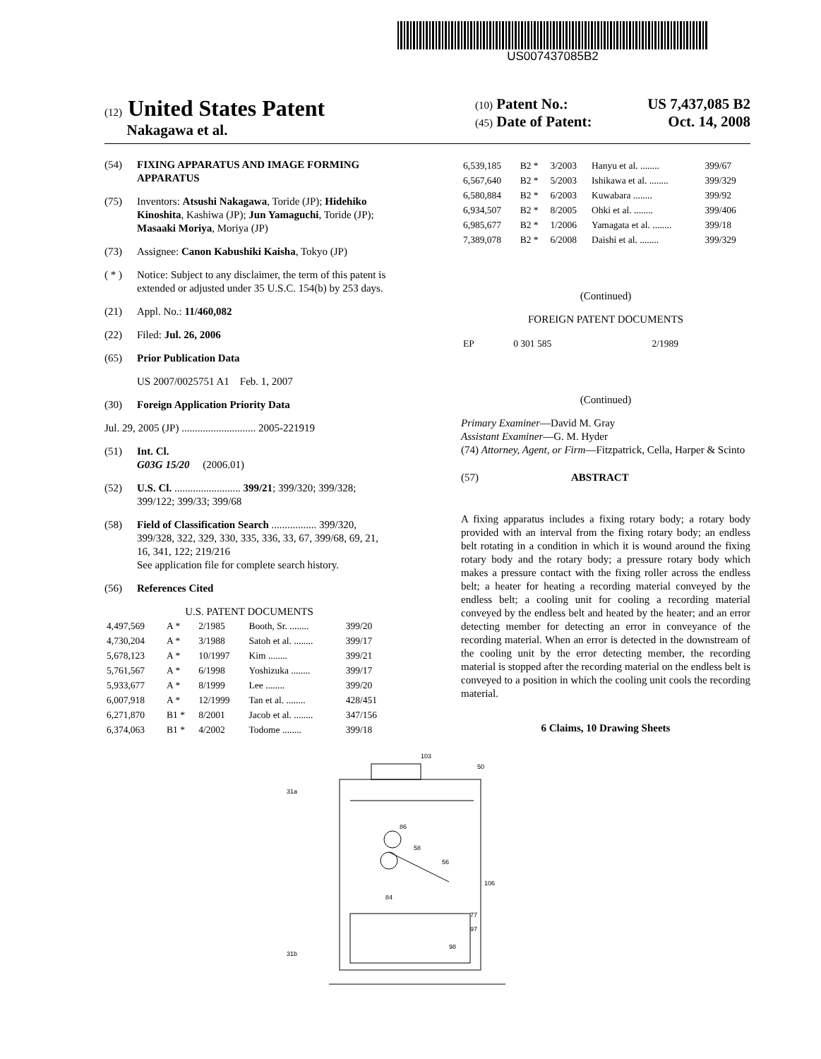US007437085B2
(12) United States Patent
Nakagawa et al.
(10) Patent No.: US 7,437,085 B2
(45) Date of Patent: Oct. 14, 2008
(54) FIXING APPARATUS AND IMAGE FORMING APPARATUS
(75) Inventors: Atsushi Nakagawa, Toride (JP); Hidehiko Kinoshita, Kashiwa (JP); Jun Yamaguchi, Toride (JP); Masaaki Moriya, Moriya (JP)
(73) Assignee: Canon Kabushiki Kaisha, Tokyo (JP)
( * ) Notice: Subject to any disclaimer, the term of this patent is extended or adjusted under 35 U.S.C. 154(b) by 253 days.
(21) Appl. No.: 11/460,082
(22) Filed: Jul. 26, 2006
(65) Prior Publication Data
US 2007/0025751 A1 Feb. 1, 2007
(30) Foreign Application Priority Data
Jul. 29, 2005 (JP) ............................ 2005-221919
(51) Int. Cl.
G03G 15/20 (2006.01)
(52) U.S. Cl. ......................... 399/21; 399/320; 399/328; 399/122; 399/33; 399/68
(58) Field of Classification Search ................. 399/320, 399/328, 322, 329, 330, 335, 336, 33, 67, 399/68, 69, 21, 16, 341, 122; 219/216
See application file for complete search history.
(56) References Cited
U.S. PATENT DOCUMENTS
| 4,497,569 | A * | 2/1985 | Booth, Sr. ........ | 399/20 |
| 4,730,204 | A * | 3/1988 | Satoh et al. ........ | 399/17 |
| 5,678,123 | A * | 10/1997 | Kim ........ | 399/21 |
| 5,761,567 | A * | 6/1998 | Yoshizuka ........ | 399/17 |
| 5,933,677 | A * | 8/1999 | Lee ........ | 399/20 |
| 6,007,918 | A * | 12/1999 | Tan et al. ........ | 428/451 |
| 6,271,870 | B1 * | 8/2001 | Jacob et al. ........ | 347/156 |
| 6,374,063 | B1 * | 4/2002 | Todome ........ | 399/18 |
| 6,539,185 | B2 * | 3/2003 | Hanyu et al. ........ | 399/67 |
| 6,567,640 | B2 * | 5/2003 | Ishikawa et al. ........ | 399/329 |
| 6,580,884 | B2 * | 6/2003 | Kuwabara ........ | 399/92 |
| 6,934,507 | B2 * | 8/2005 | Ohki et al. ........ | 399/406 |
| 6,985,677 | B2 * | 1/2006 | Yamagata et al. ........ | 399/18 |
| 7,389,078 | B2 * | 6/2008 | Daishi et al. ........ | 399/329 |
(Continued)
FOREIGN PATENT DOCUMENTS
| EP | 0 301 585 | 2/1989 |
(Continued)
Primary Examiner—David M. Gray
Assistant Examiner—G. M. Hyder
(74) Attorney, Agent, or Firm—Fitzpatrick, Cella, Harper & Scinto
(57) ABSTRACT
A fixing apparatus includes a fixing rotary body; a rotary body provided with an interval from the fixing rotary body; an endless belt rotating in a condition in which it is wound around the fixing rotary body and the rotary body; a pressure rotary body which makes a pressure contact with the fixing roller across the endless belt; a heater for heating a recording material conveyed by the endless belt; a cooling unit for cooling a recording material conveyed by the endless belt and heated by the heater; and an error detecting member for detecting an error in conveyance of the recording material. When an error is detected in the downstream of the cooling unit by the error detecting member, the recording material is stopped after the recording material on the endless belt is conveyed to a position in which the cooling unit cools the recording material.
6 Claims, 10 Drawing Sheets
103
50
31a
31b
86
58
56
106
77
97
98
84